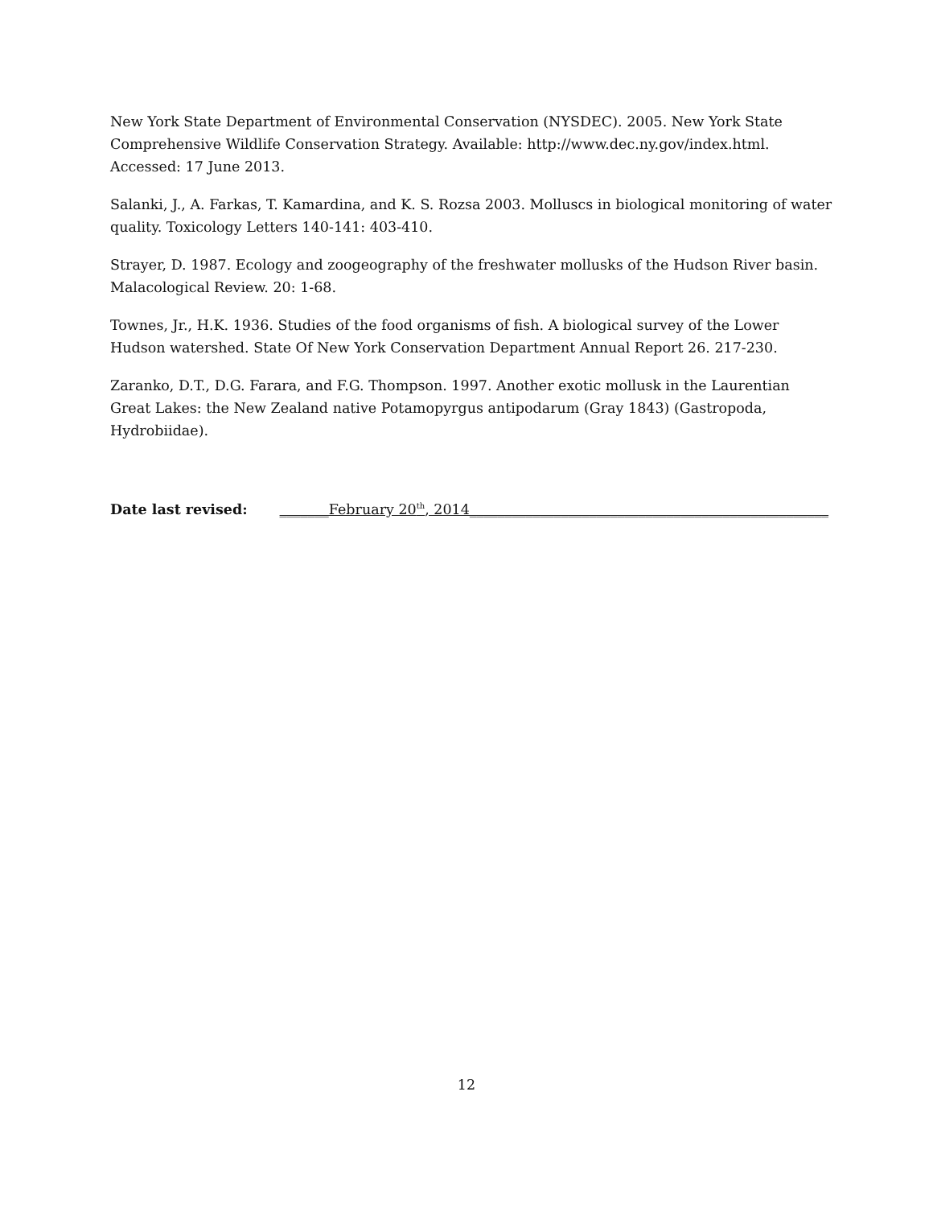New York State Department of Environmental Conservation (NYSDEC). 2005. New York State Comprehensive Wildlife Conservation Strategy. Available: http://www.dec.ny.gov/index.html. Accessed: 17 June 2013.
Salanki, J., A. Farkas, T. Kamardina, and K. S. Rozsa 2003. Molluscs in biological monitoring of water quality. Toxicology Letters 140-141: 403-410.
Strayer, D. 1987. Ecology and zoogeography of the freshwater mollusks of the Hudson River basin. Malacological Review. 20: 1-68.
Townes, Jr., H.K. 1936. Studies of the food organisms of fish. A biological survey of the Lower Hudson watershed. State Of New York Conservation Department Annual Report 26. 217-230.
Zaranko, D.T., D.G. Farara, and F.G. Thompson. 1997. Another exotic mollusk in the Laurentian Great Lakes: the New Zealand native Potamopyrgus antipodarum (Gray 1843) (Gastropoda, Hydrobiidae).
Date last revised: _______February 20<sup>th</sup>, 2014___________________________________________________
12